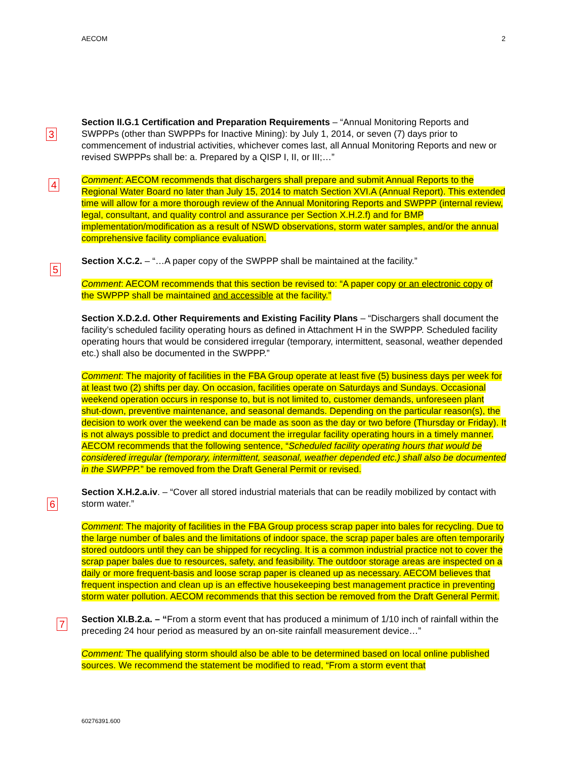AECOM 2
3
Section II.G.1 Certification and Preparation Requirements – “Annual Monitoring Reports and SWPPPs (other than SWPPPs for Inactive Mining): by July 1, 2014, or seven (7) days prior to commencement of industrial activities, whichever comes last, all Annual Monitoring Reports and new or revised SWPPPs shall be: a. Prepared by a QISP I, II, or III;…”
4 Comment: AECOM recommends that dischargers shall prepare and submit Annual Reports to the Regional Water Board no later than July 15, 2014 to match Section XVI.A (Annual Report). This extended time will allow for a more thorough review of the Annual Monitoring Reports and SWPPP (internal review, legal, consultant, and quality control and assurance per Section X.H.2.f) and for BMP implementation/modification as a result of NSWD observations, storm water samples, and/or the annual comprehensive facility compliance evaluation.
Section X.C.2. – “…A paper copy of the SWPPP shall be maintained at the facility.”
5
Comment: AECOM recommends that this section be revised to: “A paper copy or an electronic copy of the SWPPP shall be maintained and accessible at the facility.”
Section X.D.2.d. Other Requirements and Existing Facility Plans – “Dischargers shall document the facility’s scheduled facility operating hours as defined in Attachment H in the SWPPP. Scheduled facility operating hours that would be considered irregular (temporary, intermittent, seasonal, weather depended etc.) shall also be documented in the SWPPP.”
Comment: The majority of facilities in the FBA Group operate at least five (5) business days per week for at least two (2) shifts per day. On occasion, facilities operate on Saturdays and Sundays. Occasional weekend operation occurs in response to, but is not limited to, customer demands, unforeseen plant shut-down, preventive maintenance, and seasonal demands. Depending on the particular reason(s), the decision to work over the weekend can be made as soon as the day or two before (Thursday or Friday). It is not always possible to predict and document the irregular facility operating hours in a timely manner. AECOM recommends that the following sentence, “Scheduled facility operating hours that would be considered irregular (temporary, intermittent, seasonal, weather depended etc.) shall also be documented in the SWPPP.” be removed from the Draft General Permit or revised.
6
Section X.H.2.a.iv. – “Cover all stored industrial materials that can be readily mobilized by contact with storm water.”
Comment: The majority of facilities in the FBA Group process scrap paper into bales for recycling. Due to the large number of bales and the limitations of indoor space, the scrap paper bales are often temporarily stored outdoors until they can be shipped for recycling. It is a common industrial practice not to cover the scrap paper bales due to resources, safety, and feasibility. The outdoor storage areas are inspected on a daily or more frequent-basis and loose scrap paper is cleaned up as necessary. AECOM believes that frequent inspection and clean up is an effective housekeeping best management practice in preventing storm water pollution. AECOM recommends that this section be removed from the Draft General Permit.
7 Section XI.B.2.a. – “From a storm event that has produced a minimum of 1/10 inch of rainfall within the preceding 24 hour period as measured by an on-site rainfall measurement device…”
Comment: The qualifying storm should also be able to be determined based on local online published sources. We recommend the statement be modified to read, “From a storm event that
60276391.600